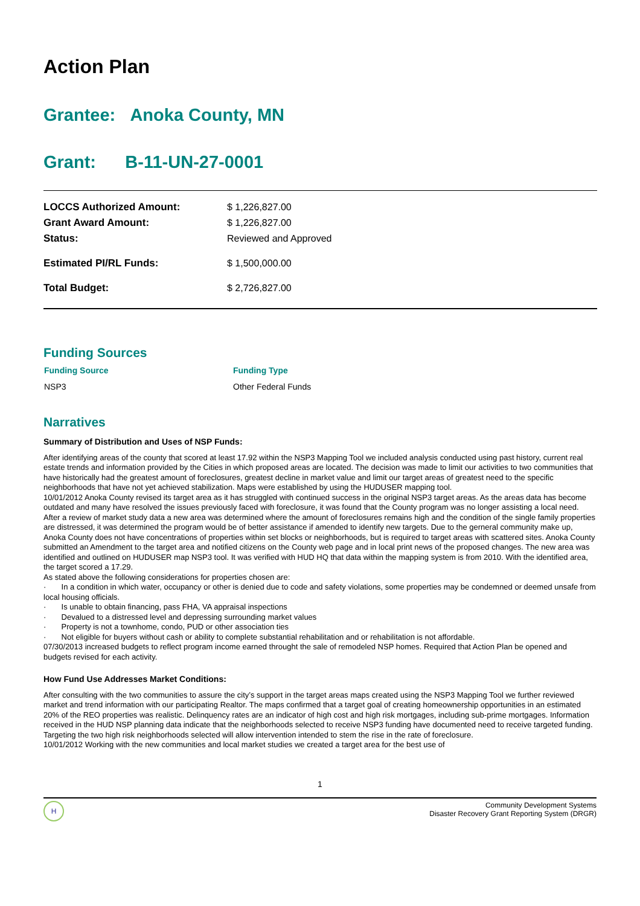Action Plan
Grantee: Anoka County, MN
Grant: B-11-UN-27-0001
| LOCCS Authorized Amount: | $ 1,226,827.00 |
| Grant Award Amount: | $ 1,226,827.00 |
| Status: | Reviewed and Approved |
| Estimated PI/RL Funds: | $ 1,500,000.00 |
| Total Budget: | $ 2,726,827.00 |
Funding Sources
| Funding Source | Funding Type |
| --- | --- |
| NSP3 | Other Federal Funds |
Narratives
Summary of Distribution and Uses of NSP Funds:
After identifying areas of the county that scored at least 17.92 within the NSP3 Mapping Tool we included analysis conducted using past history, current real estate trends and information provided by the Cities in which proposed areas are located. The decision was made to limit our activities to two communities that have historically had the greatest amount of foreclosures, greatest decline in market value and limit our target areas of greatest need to the specific neighborhoods that have not yet achieved stabilization. Maps were established by using the HUDUSER mapping tool.
10/01/2012 Anoka County revised its target area as it has struggled with continued success in the original NSP3 target areas. As the areas data has become outdated and many have resolved the issues previously faced with foreclosure, it was found that the County program was no longer assisting a local need. After a review of market study data a new area was determined where the amount of foreclosures remains high and the condition of the single family properties are distressed, it was determined the program would be of better assistance if amended to identify new targets. Due to the gerneral community make up, Anoka County does not have concentrations of properties within set blocks or neighborhoods, but is required to target areas with scattered sites. Anoka County submitted an Amendment to the target area and notified citizens on the County web page and in local print news of the proposed changes. The new area was identified and outlined on HUDUSER map NSP3 tool. It was verified with HUD HQ that data within the mapping system is from 2010. With the identified area, the target scored a 17.29.
As stated above the following considerations for properties chosen are:
· In a condition in which water, occupancy or other is denied due to code and safety violations, some properties may be condemned or deemed unsafe from local housing officials.
· Is unable to obtain financing, pass FHA, VA appraisal inspections
· Devalued to a distressed level and depressing surrounding market values
· Property is not a townhome, condo, PUD or other association ties
· Not eligible for buyers without cash or ability to complete substantial rehabilitation and or rehabilitation is not affordable.
07/30/2013 increased budgets to reflect program income earned throught the sale of remodeled NSP homes. Required that Action Plan be opened and budgets revised for each activity.
How Fund Use Addresses Market Conditions:
After consulting with the two communities to assure the city’s support in the target areas maps created using the NSP3 Mapping Tool we further reviewed market and trend information with our participating Realtor. The maps confirmed that a target goal of creating homeownership opportunities in an estimated 20% of the REO properties was realistic. Delinquency rates are an indicator of high cost and high risk mortgages, including sub-prime mortgages. Information received in the HUD NSP planning data indicate that the neighborhoods selected to receive NSP3 funding have documented need to receive targeted funding. Targeting the two high risk neighborhoods selected will allow intervention intended to stem the rise in the rate of foreclosure.
10/01/2012 Working with the new communities and local market studies we created a target area for the best use of
1
H
Community Development Systems
Disaster Recovery Grant Reporting System (DRGR)